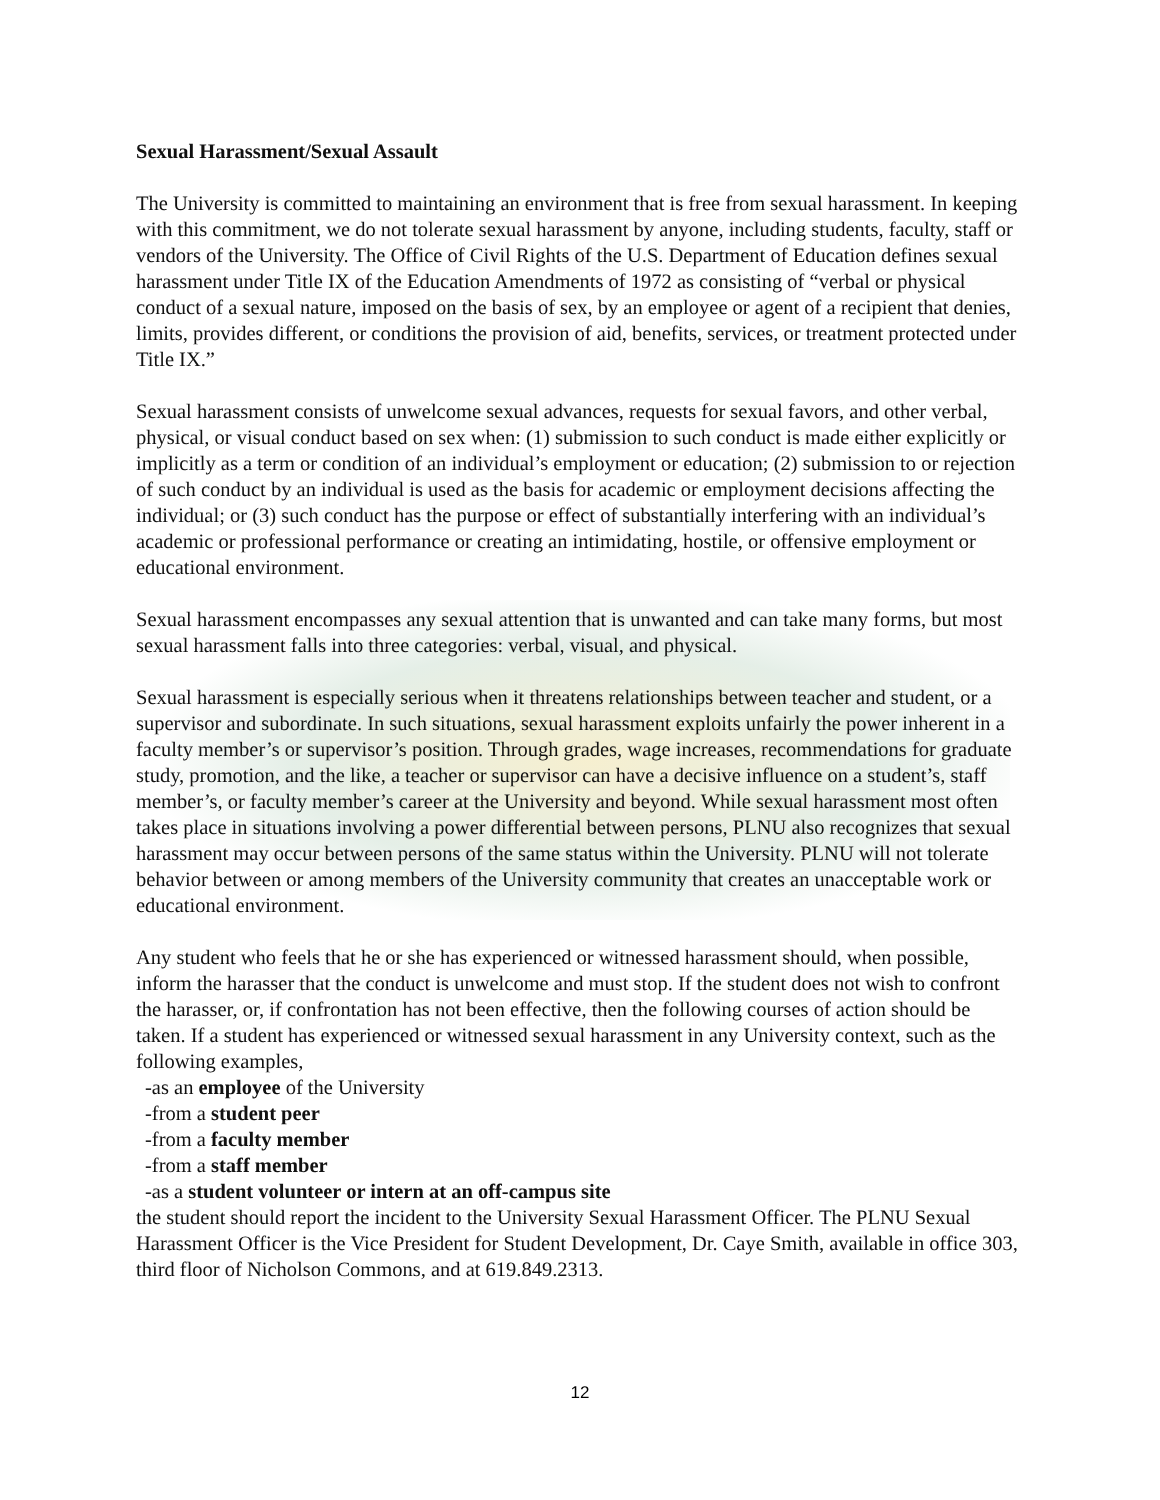Sexual Harassment/Sexual Assault
The University is committed to maintaining an environment that is free from sexual harassment. In keeping with this commitment, we do not tolerate sexual harassment by anyone, including students, faculty, staff or vendors of the University. The Office of Civil Rights of the U.S. Department of Education defines sexual harassment under Title IX of the Education Amendments of 1972 as consisting of “verbal or physical conduct of a sexual nature, imposed on the basis of sex, by an employee or agent of a recipient that denies, limits, provides different, or conditions the provision of aid, benefits, services, or treatment protected under Title IX.”
Sexual harassment consists of unwelcome sexual advances, requests for sexual favors, and other verbal, physical, or visual conduct based on sex when: (1) submission to such conduct is made either explicitly or implicitly as a term or condition of an individual’s employment or education; (2) submission to or rejection of such conduct by an individual is used as the basis for academic or employment decisions affecting the individual; or (3) such conduct has the purpose or effect of substantially interfering with an individual’s academic or professional performance or creating an intimidating, hostile, or offensive employment or educational environment.
Sexual harassment encompasses any sexual attention that is unwanted and can take many forms, but most sexual harassment falls into three categories: verbal, visual, and physical.
Sexual harassment is especially serious when it threatens relationships between teacher and student, or a supervisor and subordinate. In such situations, sexual harassment exploits unfairly the power inherent in a faculty member’s or supervisor’s position. Through grades, wage increases, recommendations for graduate study, promotion, and the like, a teacher or supervisor can have a decisive influence on a student’s, staff member’s, or faculty member’s career at the University and beyond. While sexual harassment most often takes place in situations involving a power differential between persons, PLNU also recognizes that sexual harassment may occur between persons of the same status within the University. PLNU will not tolerate behavior between or among members of the University community that creates an unacceptable work or educational environment.
Any student who feels that he or she has experienced or witnessed harassment should, when possible, inform the harasser that the conduct is unwelcome and must stop. If the student does not wish to confront the harasser, or, if confrontation has not been effective, then the following courses of action should be taken. If a student has experienced or witnessed sexual harassment in any University context, such as the following examples,
-as an employee of the University
-from a student peer
-from a faculty member
-from a staff member
-as a student volunteer or intern at an off-campus site
the student should report the incident to the University Sexual Harassment Officer. The PLNU Sexual Harassment Officer is the Vice President for Student Development, Dr. Caye Smith, available in office 303, third floor of Nicholson Commons, and at 619.849.2313.
12